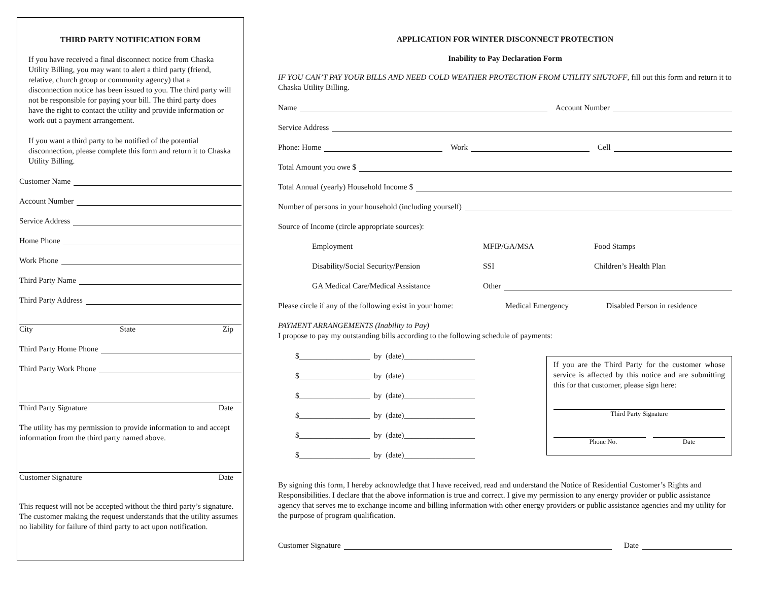THIRD PARTY NOTIFICATION FORM
If you have received a final disconnect notice from Chaska Utility Billing, you may want to alert a third party (friend, relative, church group or community agency) that a disconnection notice has been issued to you. The third party will not be responsible for paying your bill. The third party does have the right to contact the utility and provide information or work out a payment arrangement.
If you want a third party to be notified of the potential disconnection, please complete this form and return it to Chaska Utility Billing.
Customer Name
Account Number
Service Address
Home Phone
Work Phone
Third Party Name
Third Party Address
City State Zip
Third Party Home Phone
Third Party Work Phone
Third Party Signature Date
The utility has my permission to provide information to and accept information from the third party named above.
Customer Signature Date
This request will not be accepted without the third party’s signature. The customer making the request understands that the utility assumes no liability for failure of third party to act upon notification.
APPLICATION FOR WINTER DISCONNECT PROTECTION
Inability to Pay Declaration Form
IF YOU CAN’T PAY YOUR BILLS AND NEED COLD WEATHER PROTECTION FROM UTILITY SHUTOFF, fill out this form and return it to Chaska Utility Billing.
Name Account Number
Service Address
Phone: Home Work Cell
Total Amount you owe $
Total Annual (yearly) Household Income $
Number of persons in your household (including yourself)
Source of Income (circle appropriate sources):
Employment MFIP/GA/MSA Food Stamps
Disability/Social Security/Pension SSI Children’s Health Plan
GA Medical Care/Medical Assistance Other
Please circle if any of the following exist in your home: Medical Emergency Disabled Person in residence
PAYMENT ARRANGEMENTS (Inability to Pay)
I propose to pay my outstanding bills according to the following schedule of payments:
$__________________ by (date)__________________
$__________________ by (date)__________________
$__________________ by (date)__________________
$__________________ by (date)__________________
$__________________ by (date)__________________
$__________________ by (date)__________________
If you are the Third Party for the customer whose service is affected by this notice and are submitting this for that customer, please sign here:
Third Party Signature
Phone No. Date
By signing this form, I hereby acknowledge that I have received, read and understand the Notice of Residential Customer’s Rights and Responsibilities. I declare that the above information is true and correct. I give my permission to any energy provider or public assistance agency that serves me to exchange income and billing information with other energy providers or public assistance agencies and my utility for the purpose of program qualification.
Customer Signature Date